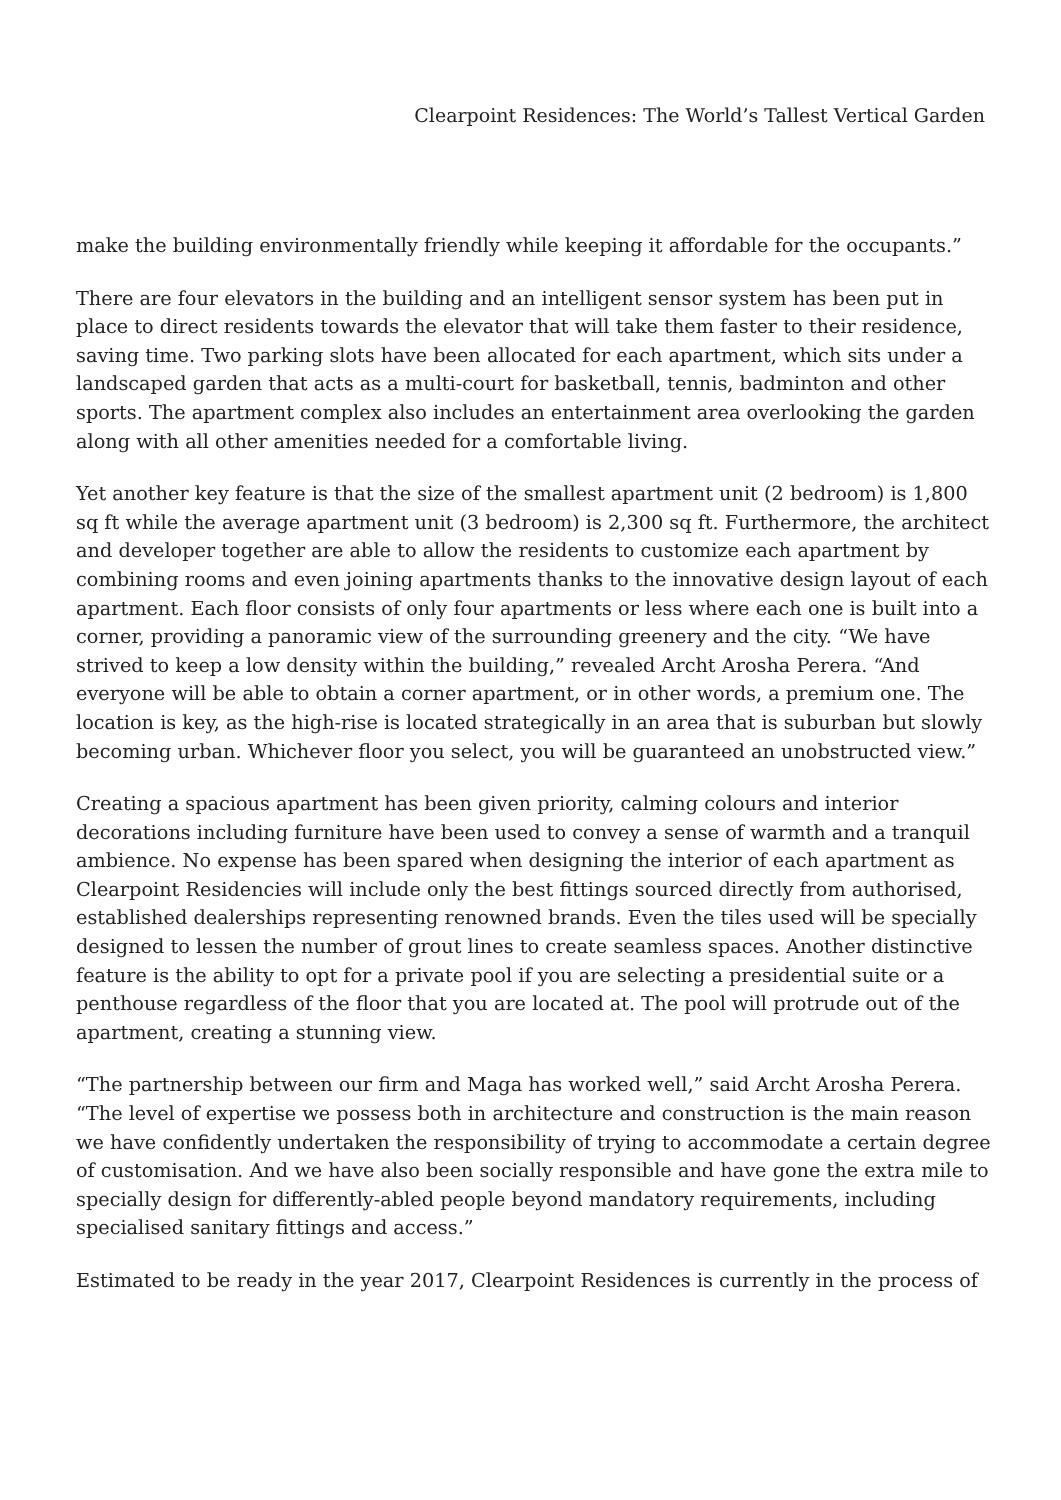Clearpoint Residences: The World’s Tallest Vertical Garden
make the building environmentally friendly while keeping it affordable for the occupants.”
There are four elevators in the building and an intelligent sensor system has been put in place to direct residents towards the elevator that will take them faster to their residence, saving time. Two parking slots have been allocated for each apartment, which sits under a landscaped garden that acts as a multi-court for basketball, tennis, badminton and other sports. The apartment complex also includes an entertainment area overlooking the garden along with all other amenities needed for a comfortable living.
Yet another key feature is that the size of the smallest apartment unit (2 bedroom) is 1,800 sq ft while the average apartment unit (3 bedroom) is 2,300 sq ft. Furthermore, the architect and developer together are able to allow the residents to customize each apartment by combining rooms and even joining apartments thanks to the innovative design layout of each apartment. Each floor consists of only four apartments or less where each one is built into a corner, providing a panoramic view of the surrounding greenery and the city. “We have strived to keep a low density within the building,” revealed Archt Arosha Perera. “And everyone will be able to obtain a corner apartment, or in other words, a premium one. The location is key, as the high-rise is located strategically in an area that is suburban but slowly becoming urban. Whichever floor you select, you will be guaranteed an unobstructed view.”
Creating a spacious apartment has been given priority, calming colours and interior decorations including furniture have been used to convey a sense of warmth and a tranquil ambience. No expense has been spared when designing the interior of each apartment as Clearpoint Residencies will include only the best fittings sourced directly from authorised, established dealerships representing renowned brands. Even the tiles used will be specially designed to lessen the number of grout lines to create seamless spaces. Another distinctive feature is the ability to opt for a private pool if you are selecting a presidential suite or a penthouse regardless of the floor that you are located at. The pool will protrude out of the apartment, creating a stunning view.
“The partnership between our firm and Maga has worked well,” said Archt Arosha Perera. “The level of expertise we possess both in architecture and construction is the main reason we have confidently undertaken the responsibility of trying to accommodate a certain degree of customisation. And we have also been socially responsible and have gone the extra mile to specially design for differently-abled people beyond mandatory requirements, including specialised sanitary fittings and access.”
Estimated to be ready in the year 2017, Clearpoint Residences is currently in the process of